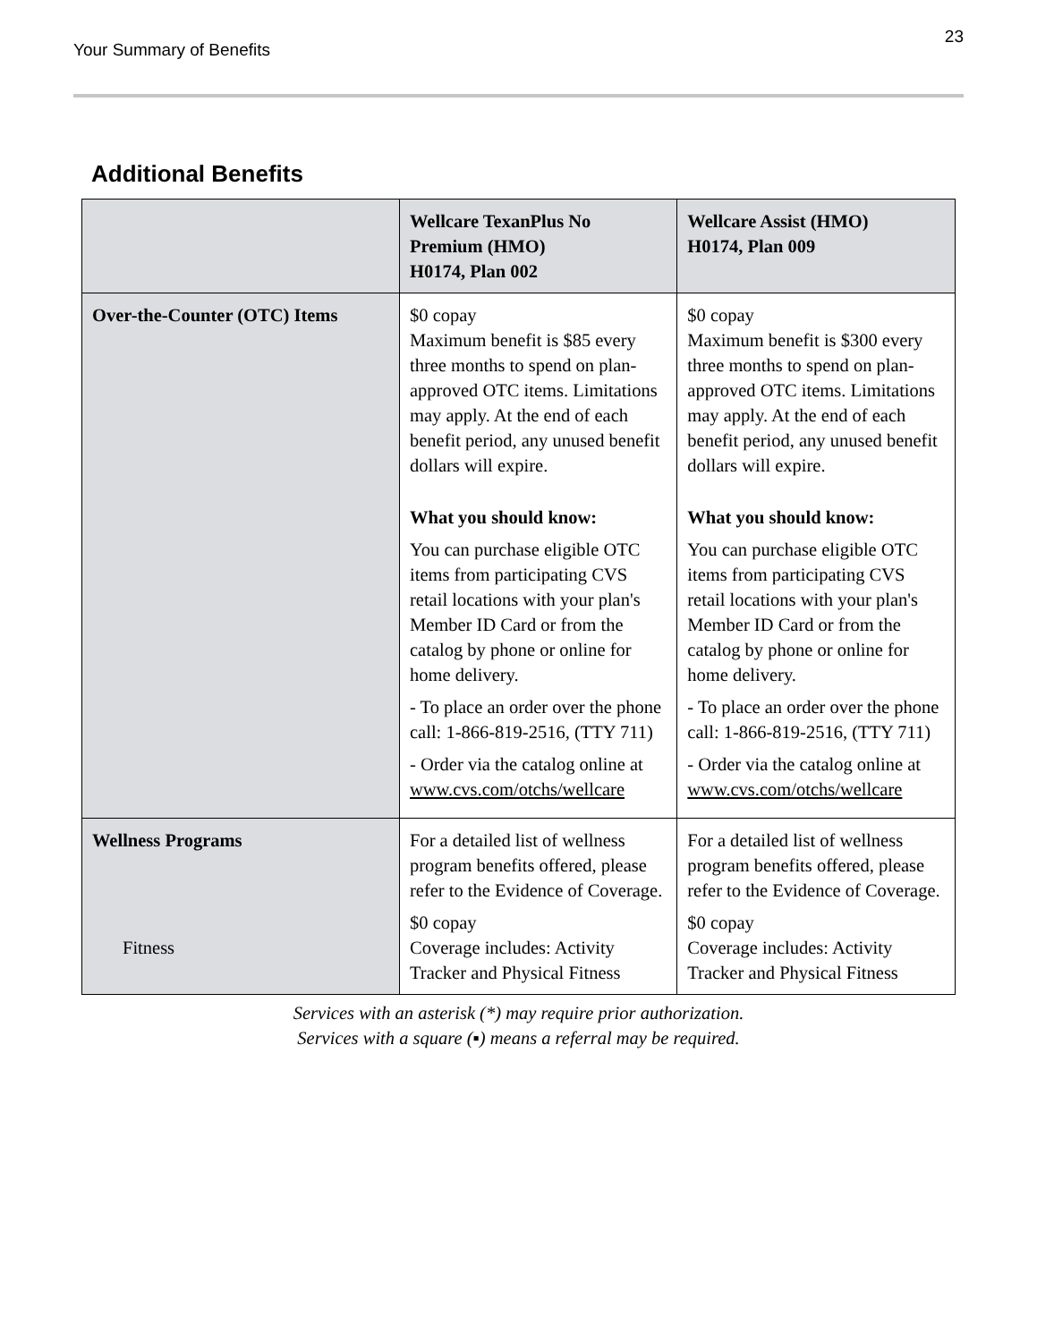Your Summary of Benefits 23
Additional Benefits
| | Wellcare TexanPlus No Premium (HMO) H0174, Plan 002 | Wellcare Assist (HMO) H0174, Plan 009 |
| --- | --- | --- |
| Over-the-Counter (OTC) Items | $0 copay Maximum benefit is $85 every three months to spend on plan-approved OTC items. Limitations may apply. At the end of each benefit period, any unused benefit dollars will expire. What you should know: You can purchase eligible OTC items from participating CVS retail locations with your plan's Member ID Card or from the catalog by phone or online for home delivery. - To place an order over the phone call: 1-866-819-2516, (TTY 711) - Order via the catalog online at www.cvs.com/otchs/wellcare | $0 copay Maximum benefit is $300 every three months to spend on plan-approved OTC items. Limitations may apply. At the end of each benefit period, any unused benefit dollars will expire. What you should know: You can purchase eligible OTC items from participating CVS retail locations with your plan's Member ID Card or from the catalog by phone or online for home delivery. - To place an order over the phone call: 1-866-819-2516, (TTY 711) - Order via the catalog online at www.cvs.com/otchs/wellcare |
| Wellness Programs Fitness | For a detailed list of wellness program benefits offered, please refer to the Evidence of Coverage. $0 copay Coverage includes: Activity Tracker and Physical Fitness | For a detailed list of wellness program benefits offered, please refer to the Evidence of Coverage. $0 copay Coverage includes: Activity Tracker and Physical Fitness |
Services with an asterisk (*) may require prior authorization.
Services with a square (▪) means a referral may be required.